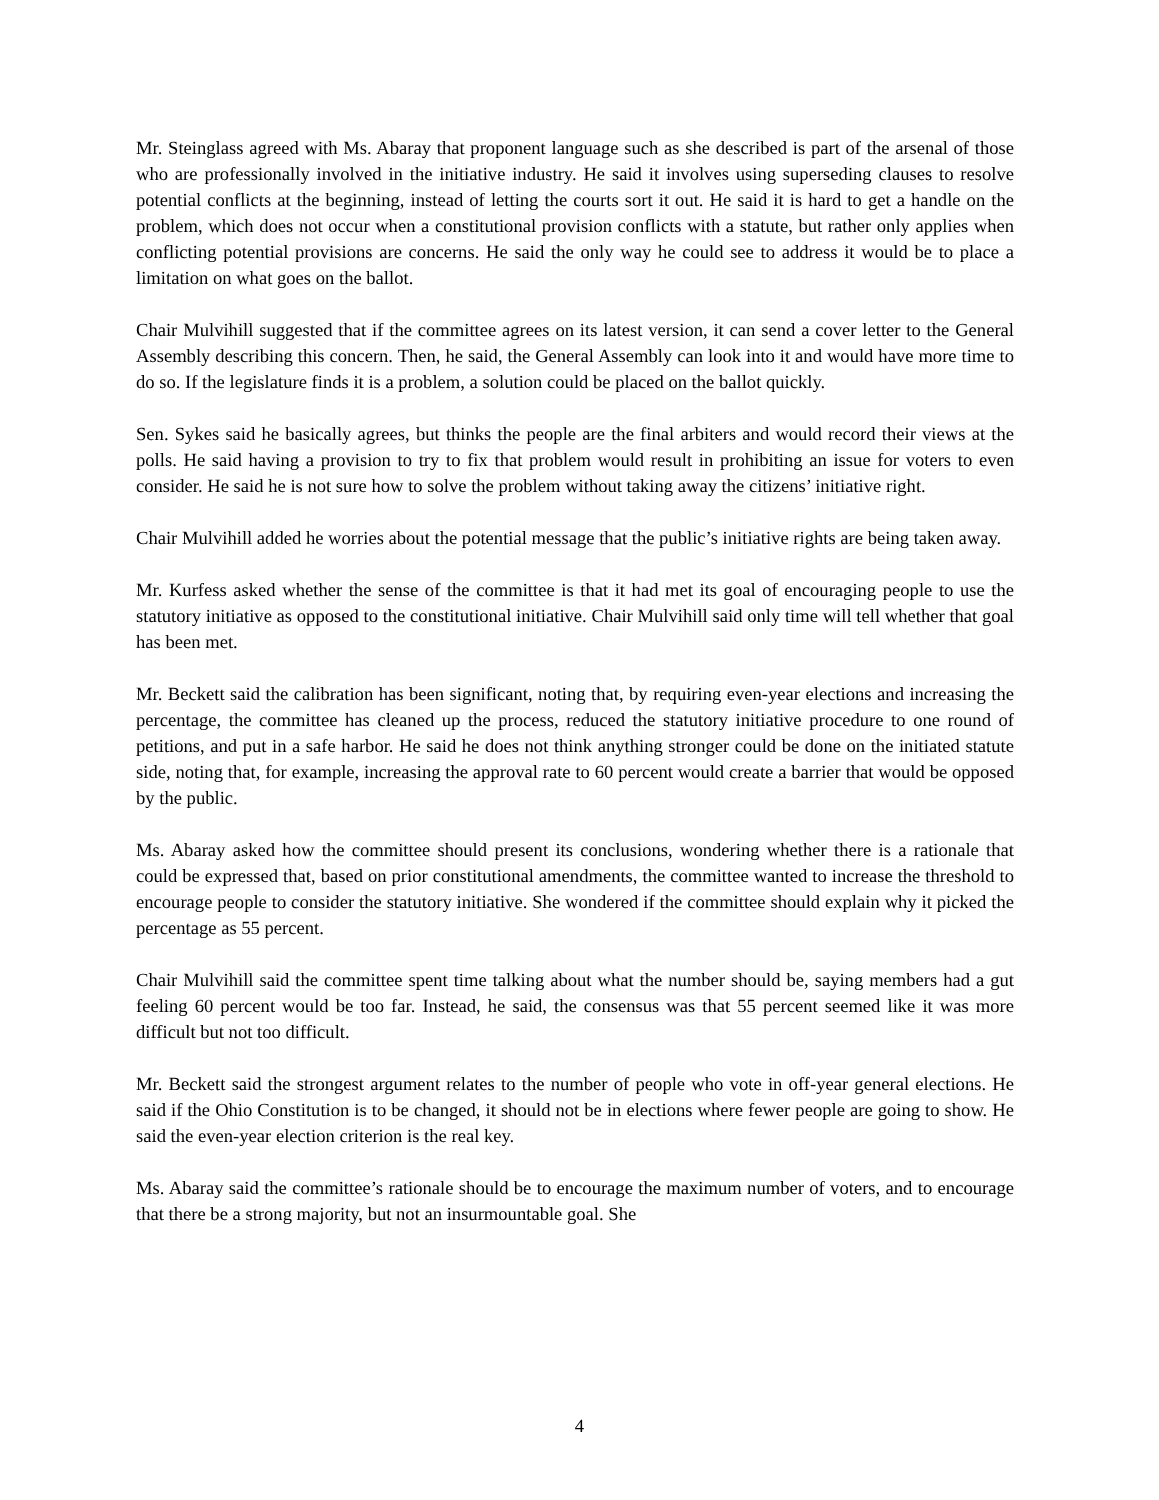Mr. Steinglass agreed with Ms. Abaray that proponent language such as she described is part of the arsenal of those who are professionally involved in the initiative industry. He said it involves using superseding clauses to resolve potential conflicts at the beginning, instead of letting the courts sort it out. He said it is hard to get a handle on the problem, which does not occur when a constitutional provision conflicts with a statute, but rather only applies when conflicting potential provisions are concerns. He said the only way he could see to address it would be to place a limitation on what goes on the ballot.
Chair Mulvihill suggested that if the committee agrees on its latest version, it can send a cover letter to the General Assembly describing this concern. Then, he said, the General Assembly can look into it and would have more time to do so. If the legislature finds it is a problem, a solution could be placed on the ballot quickly.
Sen. Sykes said he basically agrees, but thinks the people are the final arbiters and would record their views at the polls. He said having a provision to try to fix that problem would result in prohibiting an issue for voters to even consider. He said he is not sure how to solve the problem without taking away the citizens’ initiative right.
Chair Mulvihill added he worries about the potential message that the public’s initiative rights are being taken away.
Mr. Kurfess asked whether the sense of the committee is that it had met its goal of encouraging people to use the statutory initiative as opposed to the constitutional initiative. Chair Mulvihill said only time will tell whether that goal has been met.
Mr. Beckett said the calibration has been significant, noting that, by requiring even-year elections and increasing the percentage, the committee has cleaned up the process, reduced the statutory initiative procedure to one round of petitions, and put in a safe harbor. He said he does not think anything stronger could be done on the initiated statute side, noting that, for example, increasing the approval rate to 60 percent would create a barrier that would be opposed by the public.
Ms. Abaray asked how the committee should present its conclusions, wondering whether there is a rationale that could be expressed that, based on prior constitutional amendments, the committee wanted to increase the threshold to encourage people to consider the statutory initiative. She wondered if the committee should explain why it picked the percentage as 55 percent.
Chair Mulvihill said the committee spent time talking about what the number should be, saying members had a gut feeling 60 percent would be too far. Instead, he said, the consensus was that 55 percent seemed like it was more difficult but not too difficult.
Mr. Beckett said the strongest argument relates to the number of people who vote in off-year general elections. He said if the Ohio Constitution is to be changed, it should not be in elections where fewer people are going to show. He said the even-year election criterion is the real key.
Ms. Abaray said the committee’s rationale should be to encourage the maximum number of voters, and to encourage that there be a strong majority, but not an insurmountable goal. She
4